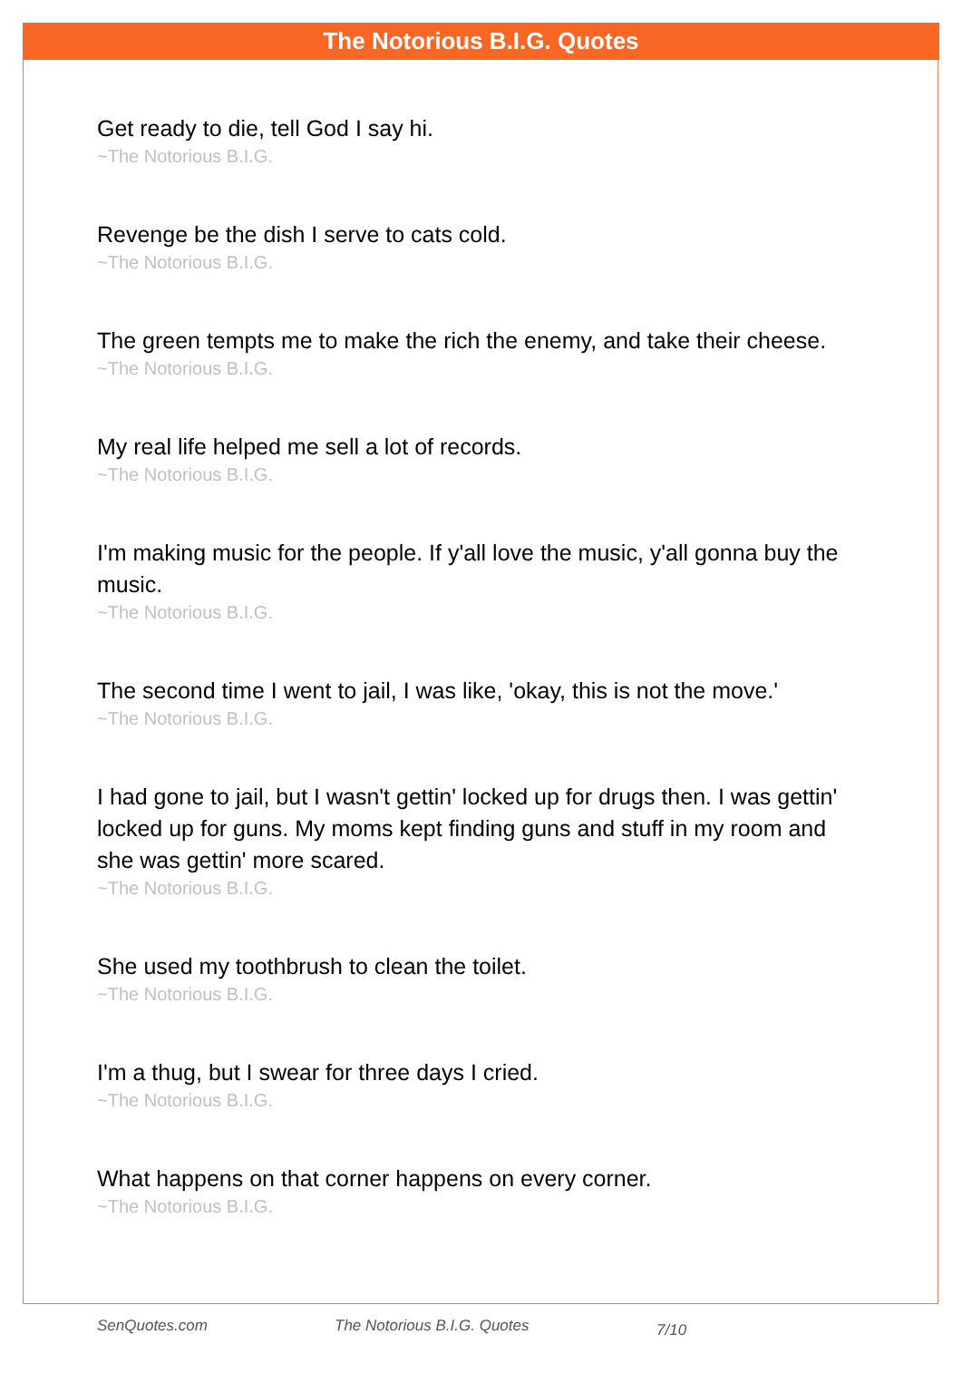The Notorious B.I.G. Quotes
Get ready to die, tell God I say hi.
~The Notorious B.I.G.
Revenge be the dish I serve to cats cold.
~The Notorious B.I.G.
The green tempts me to make the rich the enemy, and take their cheese.
~The Notorious B.I.G.
My real life helped me sell a lot of records.
~The Notorious B.I.G.
I'm making music for the people. If y'all love the music, y'all gonna buy the music.
~The Notorious B.I.G.
The second time I went to jail, I was like, 'okay, this is not the move.'
~The Notorious B.I.G.
I had gone to jail, but I wasn't gettin' locked up for drugs then. I was gettin' locked up for guns. My moms kept finding guns and stuff in my room and she was gettin' more scared.
~The Notorious B.I.G.
She used my toothbrush to clean the toilet.
~The Notorious B.I.G.
I'm a thug, but I swear for three days I cried.
~The Notorious B.I.G.
What happens on that corner happens on every corner.
~The Notorious B.I.G.
SenQuotes.com The Notorious B.I.G. Quotes 7/10